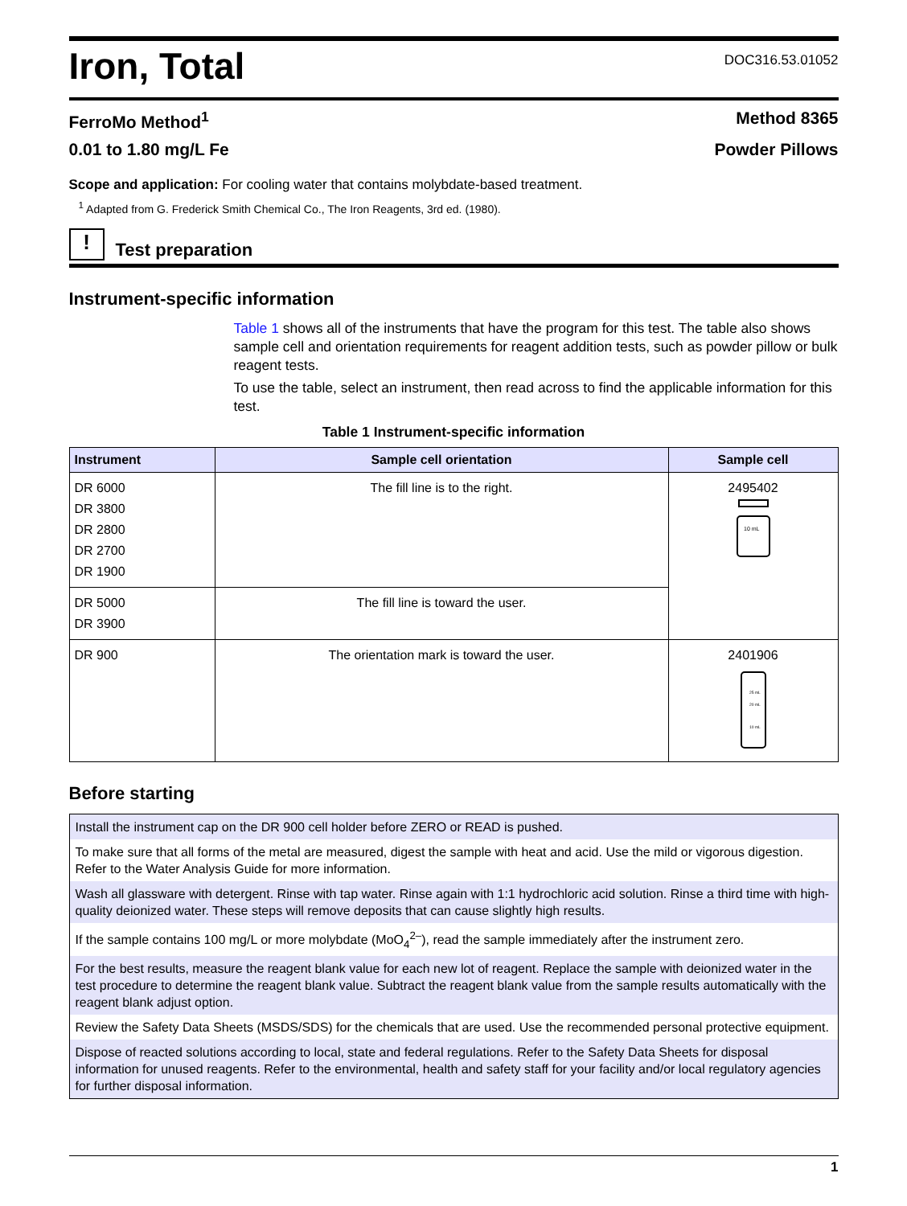Iron, Total
DOC316.53.01052
FerroMo Method<sup>1</sup> Method 8365
0.01 to 1.80 mg/L Fe Powder Pillows
Scope and application: For cooling water that contains molybdate-based treatment.
<sup>1</sup> Adapted from G. Frederick Smith Chemical Co., The Iron Reagents, 3rd ed. (1980).
!
Test preparation
Instrument-specific information
Table 1 shows all of the instruments that have the program for this test. The table also shows sample cell and orientation requirements for reagent addition tests, such as powder pillow or bulk reagent tests.
To use the table, select an instrument, then read across to find the applicable information for this test.
Table 1 Instrument-specific information
| Instrument | Sample cell orientation | Sample cell |
| --- | --- | --- |
| DR 6000 DR 3800 DR 2800 DR 2700 DR 1900 | The fill line is to the right. | 2495402 10 mL |
| DR 5000 DR 3900 | The fill line is toward the user. | |
| DR 900 | The orientation mark is toward the user. | 2401906 25 mL 20 mL 10 mL |
Before starting
| Install the instrument cap on the DR 900 cell holder before ZERO or READ is pushed. |
| To make sure that all forms of the metal are measured, digest the sample with heat and acid. Use the mild or vigorous digestion. Refer to the Water Analysis Guide for more information. |
| Wash all glassware with detergent. Rinse with tap water. Rinse again with 1:1 hydrochloric acid solution. Rinse a third time with high-quality deionized water. These steps will remove deposits that can cause slightly high results. |
| If the sample contains 100 mg/L or more molybdate (MoO<sub>4</sub><sup>2–</sup>), read the sample immediately after the instrument zero. |
| For the best results, measure the reagent blank value for each new lot of reagent. Replace the sample with deionized water in the test procedure to determine the reagent blank value. Subtract the reagent blank value from the sample results automatically with the reagent blank adjust option. |
| Review the Safety Data Sheets (MSDS/SDS) for the chemicals that are used. Use the recommended personal protective equipment. |
| Dispose of reacted solutions according to local, state and federal regulations. Refer to the Safety Data Sheets for disposal information for unused reagents. Refer to the environmental, health and safety staff for your facility and/or local regulatory agencies for further disposal information. |
1